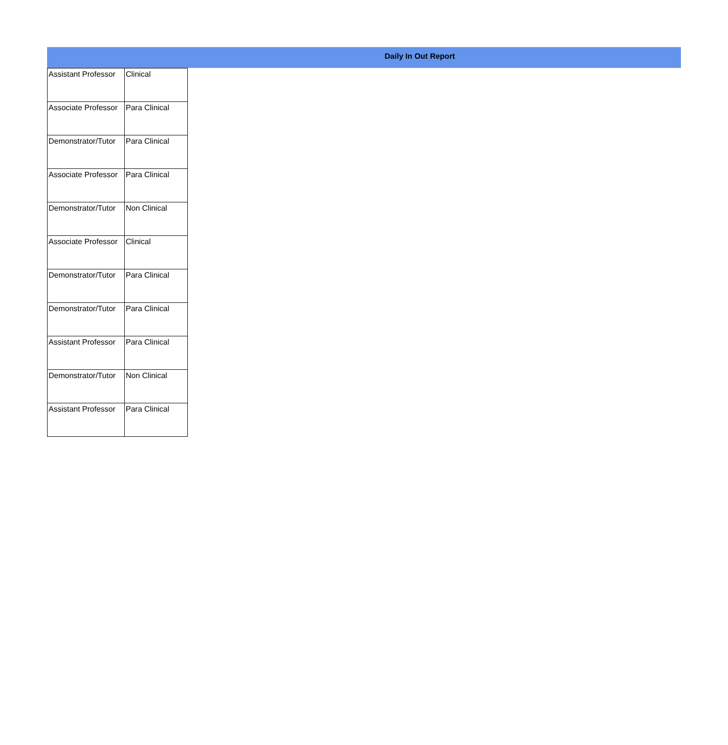Daily In Out Report
| Assistant Professor | Clinical |
| Associate Professor | Para Clinical |
| Demonstrator/Tutor | Para Clinical |
| Associate Professor | Para Clinical |
| Demonstrator/Tutor | Non Clinical |
| Associate Professor | Clinical |
| Demonstrator/Tutor | Para Clinical |
| Demonstrator/Tutor | Para Clinical |
| Assistant Professor | Para Clinical |
| Demonstrator/Tutor | Non Clinical |
| Assistant Professor | Para Clinical |